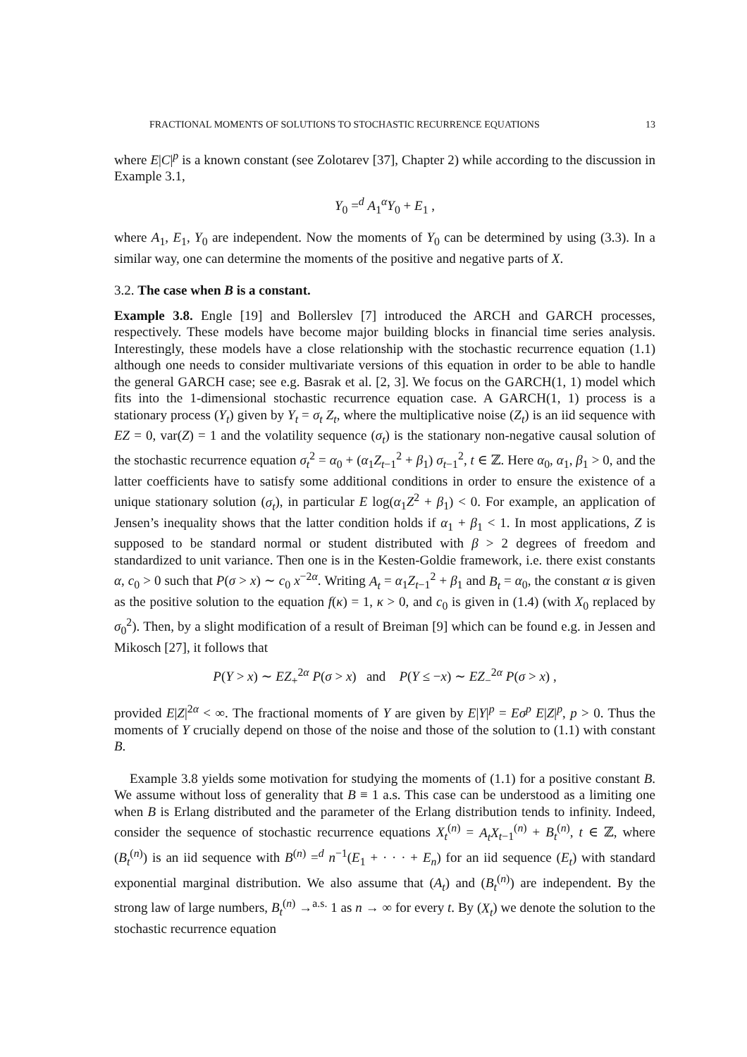FRACTIONAL MOMENTS OF SOLUTIONS TO STOCHASTIC RECURRENCE EQUATIONS 13
where E|C|<sup>p</sup> is a known constant (see Zolotarev [37], Chapter 2) while according to the discussion in Example 3.1,
Y<sub>0</sub> =<sup>d</sup> A<sub>1</sub><sup>α</sup>Y<sub>0</sub> + E<sub>1</sub> ,
where A<sub>1</sub>, E<sub>1</sub>, Y<sub>0</sub> are independent. Now the moments of Y<sub>0</sub> can be determined by using (3.3). In a similar way, one can determine the moments of the positive and negative parts of X.
3.2. The case when B is a constant.
Example 3.8. Engle [19] and Bollerslev [7] introduced the ARCH and GARCH processes, respectively. These models have become major building blocks in financial time series analysis. Interestingly, these models have a close relationship with the stochastic recurrence equation (1.1) although one needs to consider multivariate versions of this equation in order to be able to handle the general GARCH case; see e.g. Basrak et al. [2, 3]. We focus on the GARCH(1, 1) model which fits into the 1-dimensional stochastic recurrence equation case. A GARCH(1, 1) process is a stationary process (Y<sub>t</sub>) given by Y<sub>t</sub> = σ<sub>t</sub> Z<sub>t</sub>, where the multiplicative noise (Z<sub>t</sub>) is an iid sequence with EZ = 0, var(Z) = 1 and the volatility sequence (σ<sub>t</sub>) is the stationary non-negative causal solution of the stochastic recurrence equation σ<sub>t</sub><sup>2</sup> = α<sub>0</sub> + (α<sub>1</sub>Z<sub>t−1</sub><sup>2</sup> + β<sub>1</sub>) σ<sub>t−1</sub><sup>2</sup>, t ∈ ℤ. Here α<sub>0</sub>, α<sub>1</sub>, β<sub>1</sub> > 0, and the latter coefficients have to satisfy some additional conditions in order to ensure the existence of a unique stationary solution (σ<sub>t</sub>), in particular E log(α<sub>1</sub>Z<sup>2</sup> + β<sub>1</sub>) < 0. For example, an application of Jensen’s inequality shows that the latter condition holds if α<sub>1</sub> + β<sub>1</sub> < 1. In most applications, Z is supposed to be standard normal or student distributed with β > 2 degrees of freedom and standardized to unit variance. Then one is in the Kesten-Goldie framework, i.e. there exist constants α, c<sub>0</sub> > 0 such that P(σ > x) ∼ c<sub>0</sub> x<sup>−2α</sup>. Writing A<sub>t</sub> = α<sub>1</sub>Z<sub>t−1</sub><sup>2</sup> + β<sub>1</sub> and B<sub>t</sub> = α<sub>0</sub>, the constant α is given as the positive solution to the equation f(κ) = 1, κ > 0, and c<sub>0</sub> is given in (1.4) (with X<sub>0</sub> replaced by σ<sub>0</sub><sup>2</sup>). Then, by a slight modification of a result of Breiman [9] which can be found e.g. in Jessen and Mikosch [27], it follows that
P(Y > x) ∼ EZ<sub>+</sub><sup>2α</sup> P(σ > x) and P(Y ≤ −x) ∼ EZ<sub>−</sub><sup>2α</sup> P(σ > x) ,
provided E|Z|<sup>2α</sup> < ∞. The fractional moments of Y are given by E|Y|<sup>p</sup> = Eσ<sup>p</sup> E|Z|<sup>p</sup>, p > 0. Thus the moments of Y crucially depend on those of the noise and those of the solution to (1.1) with constant B.
Example 3.8 yields some motivation for studying the moments of (1.1) for a positive constant B. We assume without loss of generality that B ≡ 1 a.s. This case can be understood as a limiting one when B is Erlang distributed and the parameter of the Erlang distribution tends to infinity. Indeed, consider the sequence of stochastic recurrence equations X<sub>t</sub><sup>(n)</sup> = A<sub>t</sub>X<sub>t−1</sub><sup>(n)</sup> + B<sub>t</sub><sup>(n)</sup>, t ∈ ℤ, where (B<sub>t</sub><sup>(n)</sup>) is an iid sequence with B<sup>(n)</sup> =<sup>d</sup> n<sup>−1</sup>(E<sub>1</sub> + · · · + E<sub>n</sub>) for an iid sequence (E<sub>t</sub>) with standard exponential marginal distribution. We also assume that (A<sub>t</sub>) and (B<sub>t</sub><sup>(n)</sup>) are independent. By the strong law of large numbers, B<sub>t</sub><sup>(n)</sup> →<sup>a.s.</sup> 1 as n → ∞ for every t. By (X<sub>t</sub>) we denote the solution to the stochastic recurrence equation